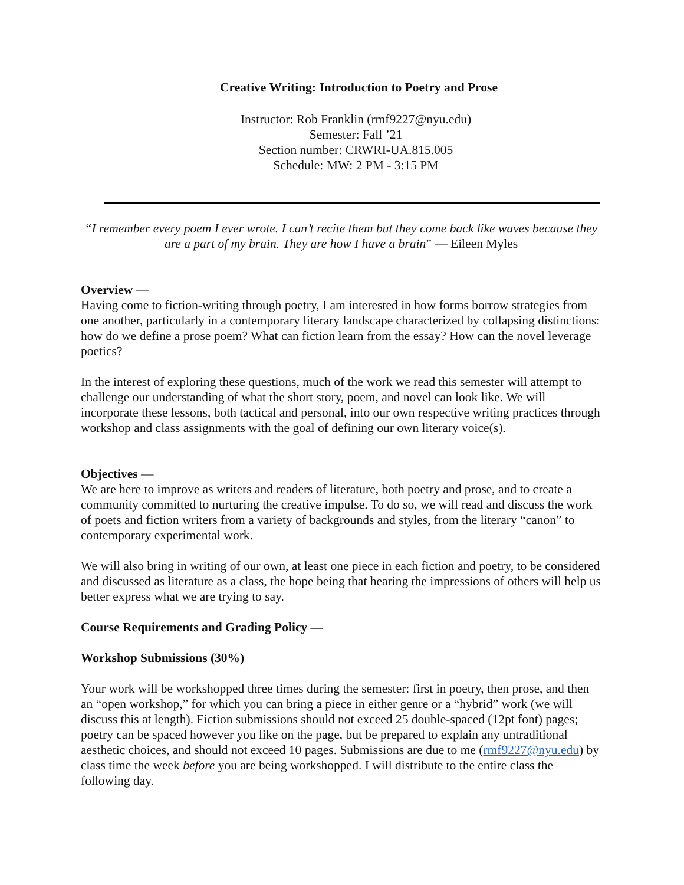Creative Writing: Introduction to Poetry and Prose
Instructor: Rob Franklin (rmf9227@nyu.edu)
Semester: Fall ’21
Section number: CRWRI-UA.815.005
Schedule: MW: 2 PM - 3:15 PM
“I remember every poem I ever wrote. I can’t recite them but they come back like waves because they are a part of my brain. They are how I have a brain” — Eileen Myles
Overview —
Having come to fiction-writing through poetry, I am interested in how forms borrow strategies from one another, particularly in a contemporary literary landscape characterized by collapsing distinctions: how do we define a prose poem? What can fiction learn from the essay? How can the novel leverage poetics?
In the interest of exploring these questions, much of the work we read this semester will attempt to challenge our understanding of what the short story, poem, and novel can look like. We will incorporate these lessons, both tactical and personal, into our own respective writing practices through workshop and class assignments with the goal of defining our own literary voice(s).
Objectives —
We are here to improve as writers and readers of literature, both poetry and prose, and to create a community committed to nurturing the creative impulse. To do so, we will read and discuss the work of poets and fiction writers from a variety of backgrounds and styles, from the literary “canon” to contemporary experimental work.
We will also bring in writing of our own, at least one piece in each fiction and poetry, to be considered and discussed as literature as a class, the hope being that hearing the impressions of others will help us better express what we are trying to say.
Course Requirements and Grading Policy —
Workshop Submissions (30%)
Your work will be workshopped three times during the semester: first in poetry, then prose, and then an “open workshop,” for which you can bring a piece in either genre or a “hybrid” work (we will discuss this at length). Fiction submissions should not exceed 25 double-spaced (12pt font) pages; poetry can be spaced however you like on the page, but be prepared to explain any untraditional aesthetic choices, and should not exceed 10 pages. Submissions are due to me (rmf9227@nyu.edu) by class time the week before you are being workshopped. I will distribute to the entire class the following day.